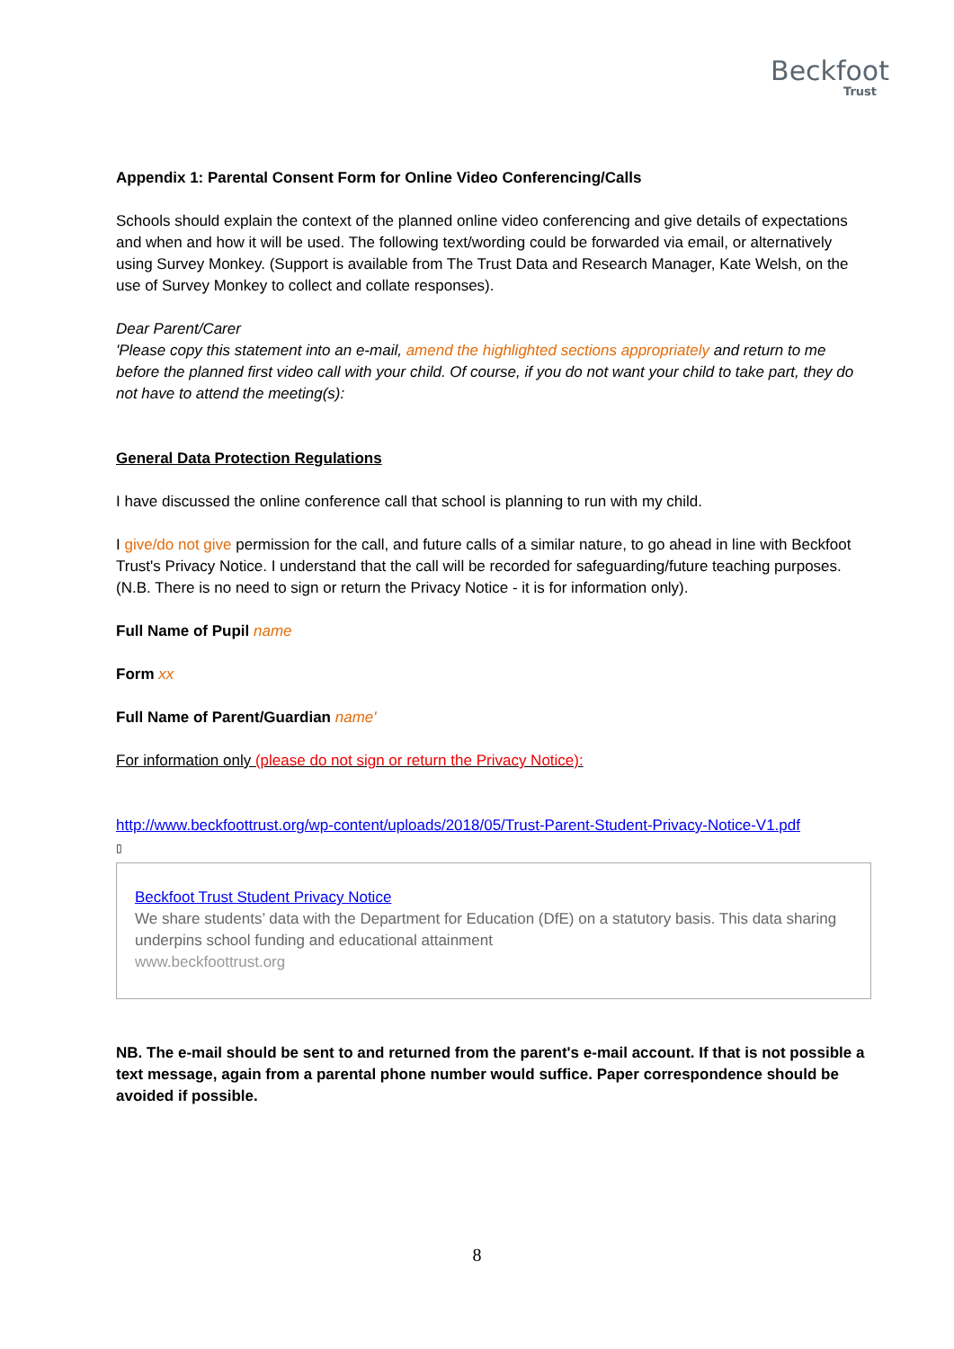Beckfoot
Trust
Appendix 1: Parental Consent Form for Online Video Conferencing/Calls
Schools should explain the context of the planned online video conferencing and give details of expectations and when and how it will be used. The following text/wording could be forwarded via email, or alternatively using Survey Monkey. (Support is available from The Trust Data and Research Manager, Kate Welsh, on the use of Survey Monkey to collect and collate responses).
Dear Parent/Carer
'Please copy this statement into an e-mail, amend the highlighted sections appropriately and return to me before the planned first video call with your child. Of course, if you do not want your child to take part, they do not have to attend the meeting(s):
General Data Protection Regulations
I have discussed the online conference call that school is planning to run with my child.
I give/do not give permission for the call, and future calls of a similar nature, to go ahead in line with Beckfoot Trust's Privacy Notice. I understand that the call will be recorded for safeguarding/future teaching purposes. (N.B. There is no need to sign or return the Privacy Notice - it is for information only).
Full Name of Pupil name
Form xx
Full Name of Parent/Guardian name'
For information only (please do not sign or return the Privacy Notice):
http://www.beckfoottrust.org/wp-content/uploads/2018/05/Trust-Parent-Student-Privacy-Notice-V1.pdf
▯
Beckfoot Trust Student Privacy Notice
We share students’ data with the Department for Education (DfE) on a statutory basis. This data sharing underpins school funding and educational attainment
www.beckfoottrust.org
NB. The e-mail should be sent to and returned from the parent's e-mail account. If that is not possible a text message, again from a parental phone number would suffice. Paper correspondence should be avoided if possible.
8